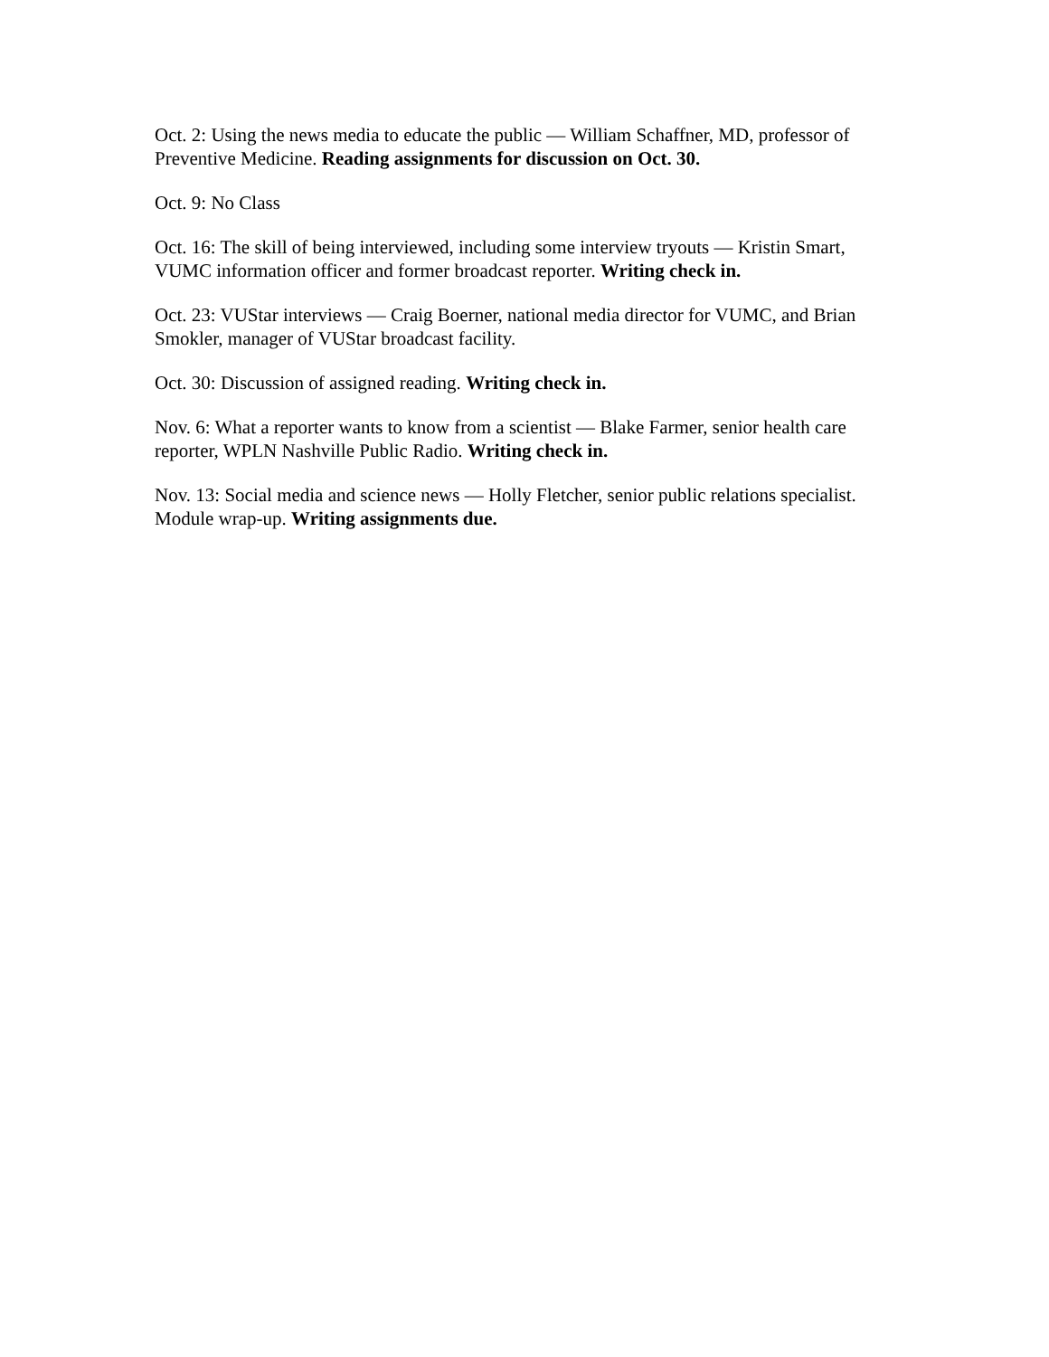Oct. 2: Using the news media to educate the public — William Schaffner, MD, professor of Preventive Medicine. Reading assignments for discussion on Oct. 30.
Oct. 9: No Class
Oct. 16: The skill of being interviewed, including some interview tryouts — Kristin Smart, VUMC information officer and former broadcast reporter. Writing check in.
Oct. 23: VUStar interviews — Craig Boerner, national media director for VUMC, and Brian Smokler, manager of VUStar broadcast facility.
Oct. 30: Discussion of assigned reading. Writing check in.
Nov. 6: What a reporter wants to know from a scientist — Blake Farmer, senior health care reporter, WPLN Nashville Public Radio. Writing check in.
Nov. 13: Social media and science news — Holly Fletcher, senior public relations specialist. Module wrap-up. Writing assignments due.